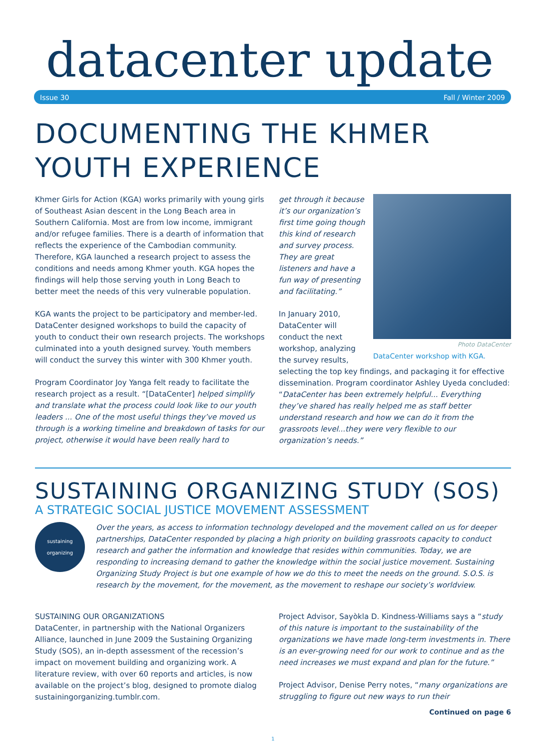datacenter update
Issue 30 Fall / Winter 2009
DOCUMENTING THE KHMER YOUTH EXPERIENCE
Khmer Girls for Action (KGA) works primarily with young girls of Southeast Asian descent in the Long Beach area in Southern California. Most are from low income, immigrant and/or refugee families. There is a dearth of information that reflects the experience of the Cambodian community. Therefore, KGA launched a research project to assess the conditions and needs among Khmer youth. KGA hopes the findings will help those serving youth in Long Beach to better meet the needs of this very vulnerable population.
KGA wants the project to be participatory and member-led. DataCenter designed workshops to build the capacity of youth to conduct their own research projects. The workshops culminated into a youth designed survey. Youth members will conduct the survey this winter with 300 Khmer youth.
Program Coordinator Joy Yanga felt ready to facilitate the research project as a result. “[DataCenter] helped simplify and translate what the process could look like to our youth leaders ... One of the most useful things they’ve moved us through is a working timeline and breakdown of tasks for our project, otherwise it would have been really hard to
Photo DataCenter
DataCenter workshop with KGA.
get through it because it’s our organization’s first time going though this kind of research and survey process. They are great listeners and have a fun way of presenting and facilitating.”
In January 2010, DataCenter will conduct the next workshop, analyzing the survey results, selecting the top key findings, and packaging it for effective dissemination. Program coordinator Ashley Uyeda concluded: “DataCenter has been extremely helpful... Everything they’ve shared has really helped me as staff better understand research and how we can do it from the grassroots level...they were very flexible to our organization’s needs.”
SUSTAINING ORGANIZING STUDY (SOS)
A STRATEGIC SOCIAL JUSTICE MOVEMENT ASSESSMENT
sustaining organizing
Over the years, as access to information technology developed and the movement called on us for deeper partnerships, DataCenter responded by placing a high priority on building grassroots capacity to conduct research and gather the information and knowledge that resides within communities. Today, we are responding to increasing demand to gather the knowledge within the social justice movement. Sustaining Organizing Study Project is but one example of how we do this to meet the needs on the ground. S.O.S. is research by the movement, for the movement, as the movement to reshape our society’s worldview.
SUSTAINING OUR ORGANIZATIONS
DataCenter, in partnership with the National Organizers Alliance, launched in June 2009 the Sustaining Organizing Study (SOS), an in-depth assessment of the recession’s impact on movement building and organizing work. A literature review, with over 60 reports and articles, is now available on the project’s blog, designed to promote dialog sustainingorganizing.tumblr.com.
Project Advisor, Sayòkla D. Kindness-Williams says a “study of this nature is important to the sustainability of the organizations we have made long-term investments in. There is an ever-growing need for our work to continue and as the need increases we must expand and plan for the future.”
Project Advisor, Denise Perry notes, “many organizations are struggling to figure out new ways to run their
Continued on page 6
1